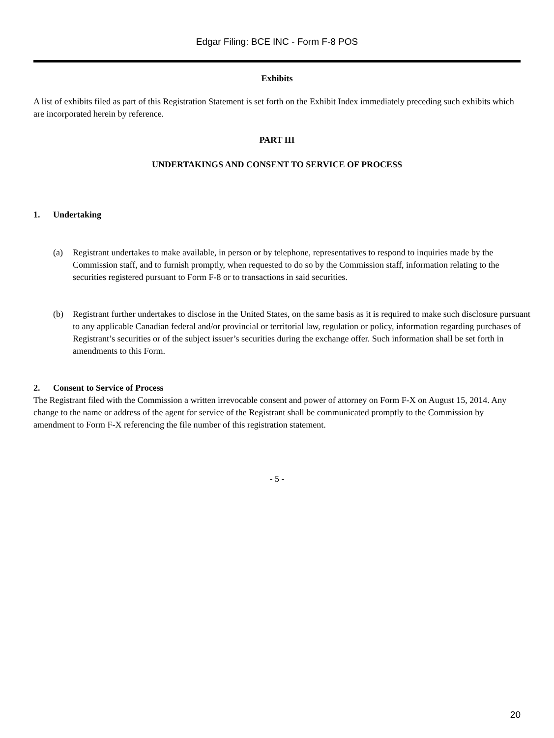Edgar Filing: BCE INC - Form F-8 POS
Exhibits
A list of exhibits filed as part of this Registration Statement is set forth on the Exhibit Index immediately preceding such exhibits which are incorporated herein by reference.
PART III
UNDERTAKINGS AND CONSENT TO SERVICE OF PROCESS
1. Undertaking
(a) Registrant undertakes to make available, in person or by telephone, representatives to respond to inquiries made by the Commission staff, and to furnish promptly, when requested to do so by the Commission staff, information relating to the securities registered pursuant to Form F-8 or to transactions in said securities.
(b) Registrant further undertakes to disclose in the United States, on the same basis as it is required to make such disclosure pursuant to any applicable Canadian federal and/or provincial or territorial law, regulation or policy, information regarding purchases of Registrant’s securities or of the subject issuer’s securities during the exchange offer. Such information shall be set forth in amendments to this Form.
2. Consent to Service of Process
The Registrant filed with the Commission a written irrevocable consent and power of attorney on Form F-X on August 15, 2014. Any change to the name or address of the agent for service of the Registrant shall be communicated promptly to the Commission by amendment to Form F-X referencing the file number of this registration statement.
- 5 -
20